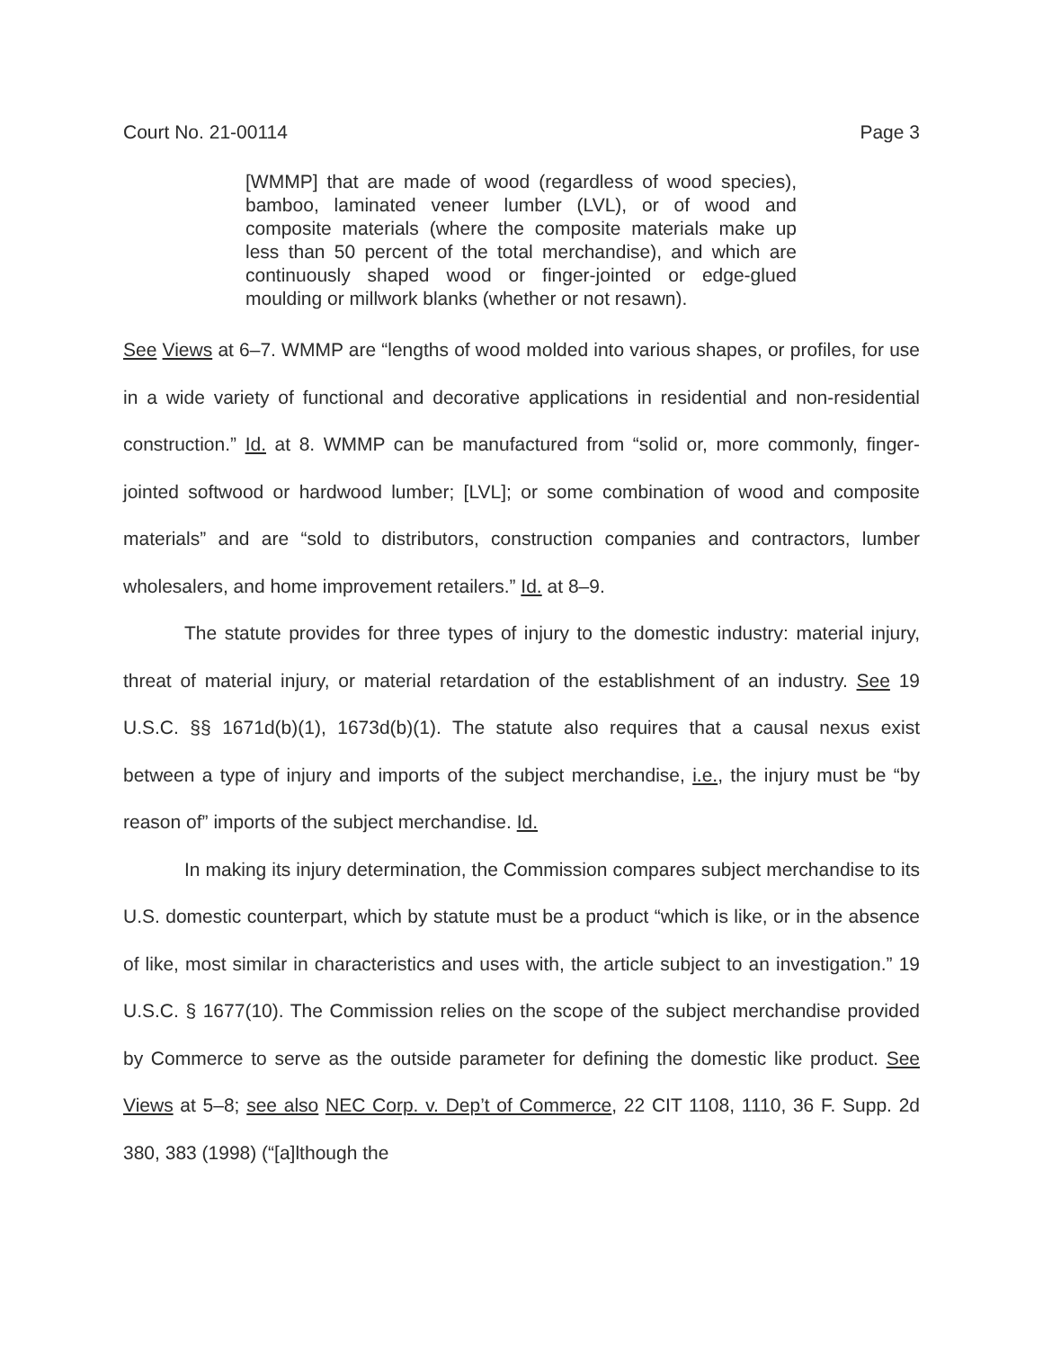Court No. 21-00114 Page 3
[WMMP] that are made of wood (regardless of wood species), bamboo, laminated veneer lumber (LVL), or of wood and composite materials (where the composite materials make up less than 50 percent of the total merchandise), and which are continuously shaped wood or finger-jointed or edge-glued moulding or millwork blanks (whether or not resawn).
See Views at 6–7. WMMP are “lengths of wood molded into various shapes, or profiles, for use in a wide variety of functional and decorative applications in residential and non-residential construction.” Id. at 8. WMMP can be manufactured from “solid or, more commonly, finger-jointed softwood or hardwood lumber; [LVL]; or some combination of wood and composite materials” and are “sold to distributors, construction companies and contractors, lumber wholesalers, and home improvement retailers.” Id. at 8–9.
The statute provides for three types of injury to the domestic industry: material injury, threat of material injury, or material retardation of the establishment of an industry. See 19 U.S.C. §§ 1671d(b)(1), 1673d(b)(1). The statute also requires that a causal nexus exist between a type of injury and imports of the subject merchandise, i.e., the injury must be “by reason of” imports of the subject merchandise. Id.
In making its injury determination, the Commission compares subject merchandise to its U.S. domestic counterpart, which by statute must be a product “which is like, or in the absence of like, most similar in characteristics and uses with, the article subject to an investigation.” 19 U.S.C. § 1677(10). The Commission relies on the scope of the subject merchandise provided by Commerce to serve as the outside parameter for defining the domestic like product. See Views at 5–8; see also NEC Corp. v. Dep’t of Commerce, 22 CIT 1108, 1110, 36 F. Supp. 2d 380, 383 (1998) (“[a]lthough the